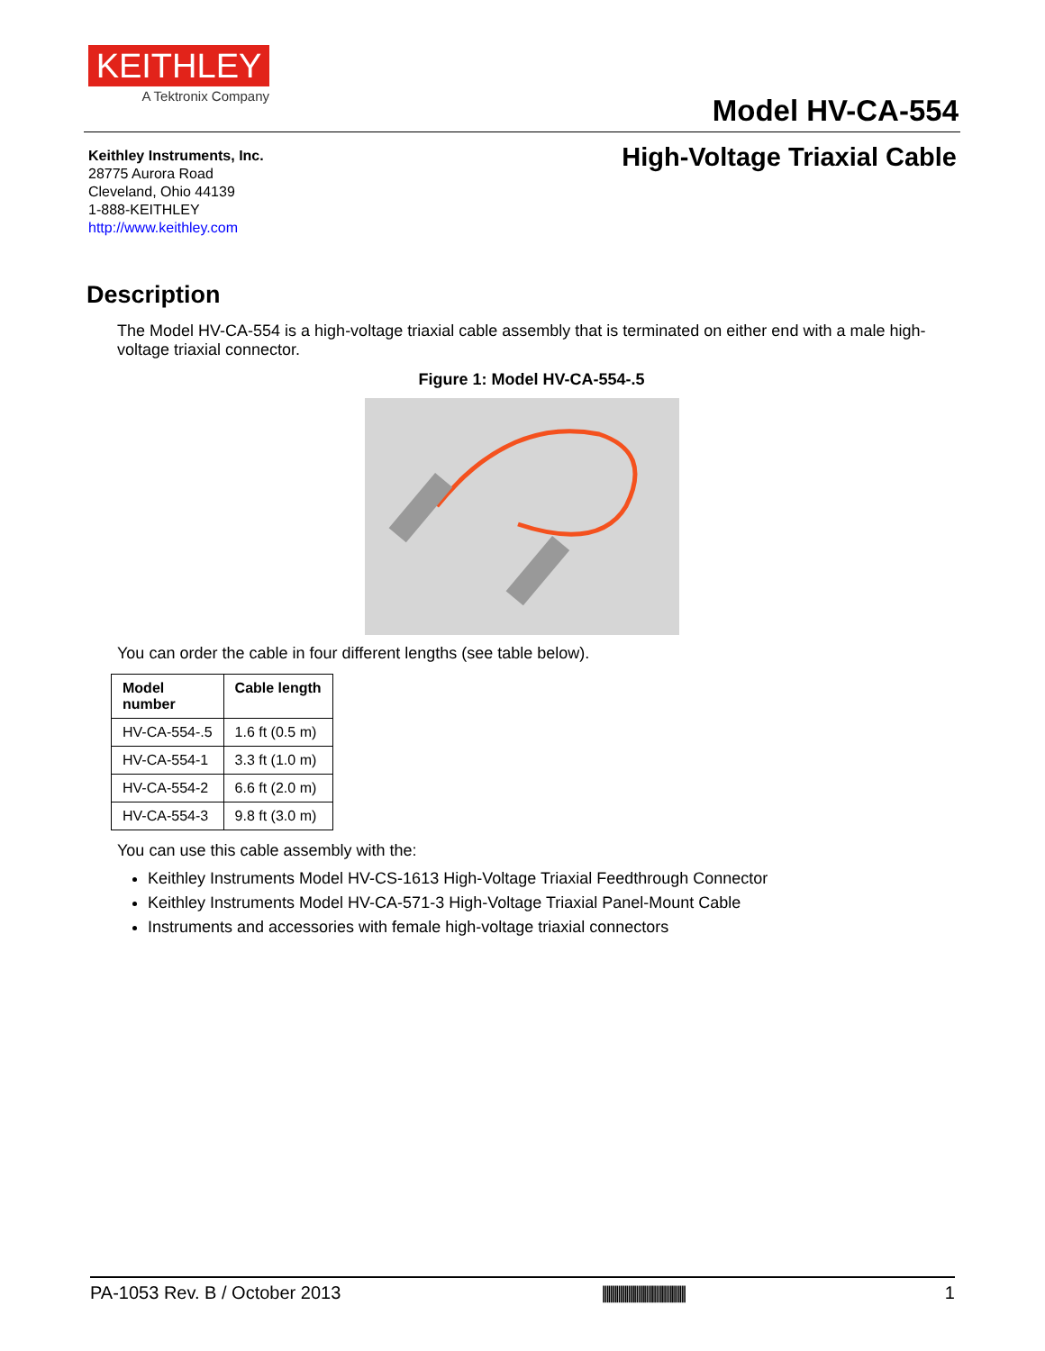KEITHLEY
A Tektronix Company
Model HV-CA-554
Keithley Instruments, Inc.
28775 Aurora Road
Cleveland, Ohio 44139
1-888-KEITHLEY
http://www.keithley.com
High-Voltage Triaxial Cable
Description
The Model HV-CA-554 is a high-voltage triaxial cable assembly that is terminated on either end with a male high-voltage triaxial connector.
Figure 1: Model HV-CA-554-.5
You can order the cable in four different lengths (see table below).
| Model number | Cable length |
| --- | --- |
| HV-CA-554-.5 | 1.6 ft (0.5 m) |
| HV-CA-554-1 | 3.3 ft (1.0 m) |
| HV-CA-554-2 | 6.6 ft (2.0 m) |
| HV-CA-554-3 | 9.8 ft (3.0 m) |
You can use this cable assembly with the:
Keithley Instruments Model HV-CS-1613 High-Voltage Triaxial Feedthrough Connector
Keithley Instruments Model HV-CA-571-3 High-Voltage Triaxial Panel-Mount Cable
Instruments and accessories with female high-voltage triaxial connectors
PA-1053 Rev. B / October 2013 |||||||||||||||||||||||||||||||||||||||||| 1